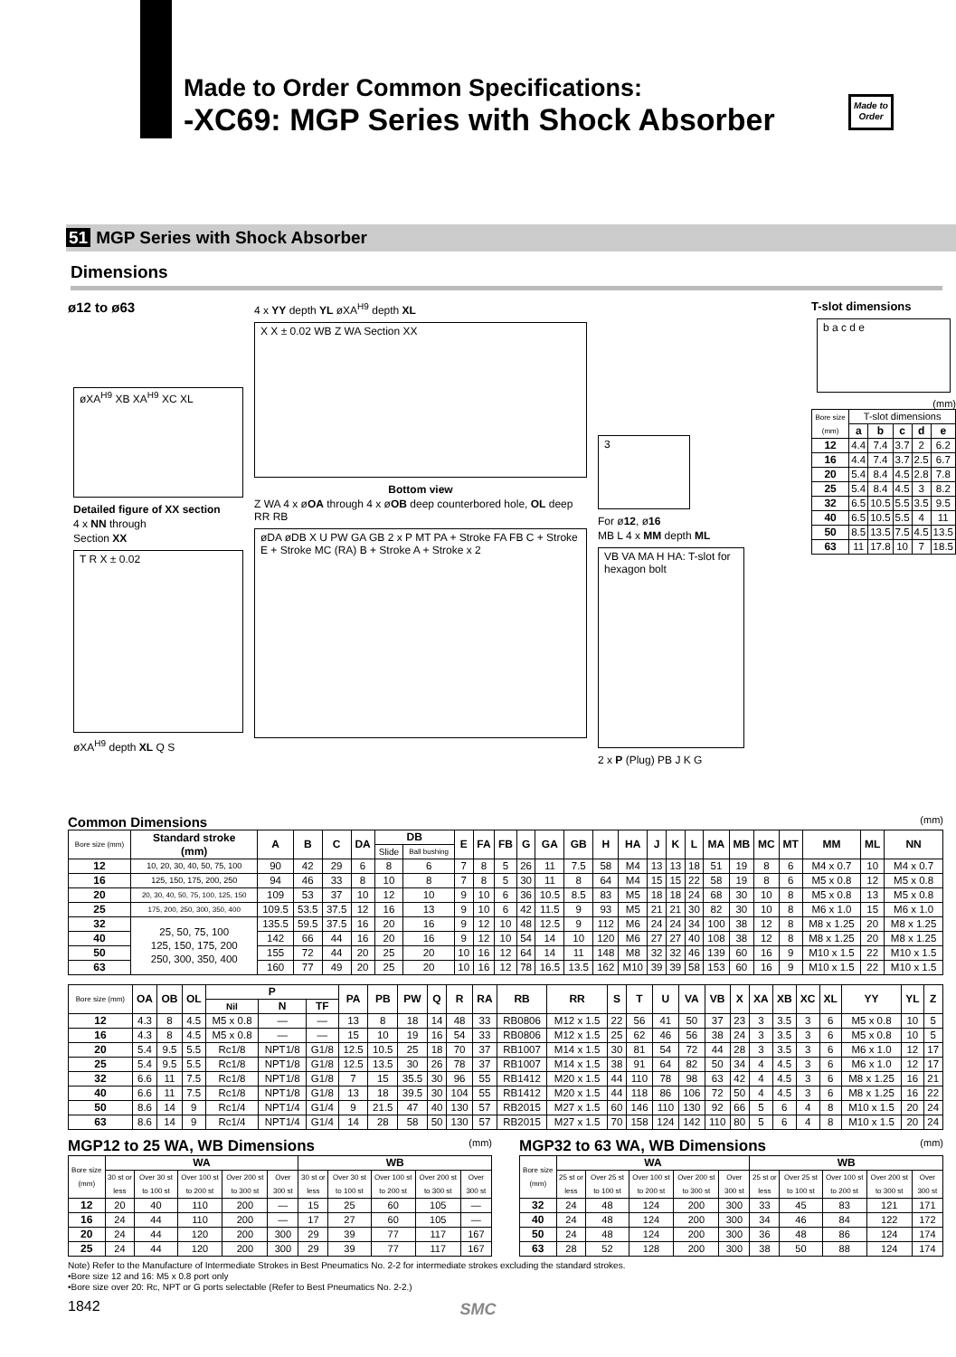Made to Order Common Specifications:
-XC69: MGP Series with Shock Absorber
Made to Order
51 MGP Series with Shock Absorber
Dimensions
ø12 to ø63
øXA<sup>H9</sup> XB XA<sup>H9</sup> XC XL
Detailed figure of XX section
4 x NN through
Section XX
T R X ± 0.02
øXA<sup>H9</sup> depth XL Q S
4 x YY depth YL øXA<sup>H9</sup> depth XL
X X ± 0.02 WB Z WA Section XX
Bottom view
Z WA 4 x øOA through 4 x øOB deep counterbored hole, OL deep RR RB
øDA øDB X U PW GA GB 2 x P MT PA + Stroke FA FB C + Stroke E + Stroke MC (RA) B + Stroke A + Stroke x 2
3
For ø12, ø16
MB L 4 x MM depth ML
VB VA MA H HA: T-slot for hexagon bolt
2 x P (Plug) PB J K G
T-slot dimensions
b a c d e
(mm)
| Bore size (mm) | T-slot dimensions | | | | |
| --- | --- | --- | --- | --- | --- |
| | a | b | c | d | e |
| 12 | 4.4 | 7.4 | 3.7 | 2 | 6.2 |
| 16 | 4.4 | 7.4 | 3.7 | 2.5 | 6.7 |
| 20 | 5.4 | 8.4 | 4.5 | 2.8 | 7.8 |
| 25 | 5.4 | 8.4 | 4.5 | 3 | 8.2 |
| 32 | 6.5 | 10.5 | 5.5 | 3.5 | 9.5 |
| 40 | 6.5 | 10.5 | 5.5 | 4 | 11 |
| 50 | 8.5 | 13.5 | 7.5 | 4.5 | 13.5 |
| 63 | 11 | 17.8 | 10 | 7 | 18.5 |
Common Dimensions (mm)
| Bore size (mm) | Standard stroke (mm) | A | B | C | DA | DB | | E | FA | FB | G | GA | GB | H | HA | J | K | L | MA | MB | MC | MT | MM | ML | NN |
| --- | --- | --- | --- | --- | --- | --- | --- | --- | --- | --- | --- | --- | --- | --- | --- | --- | --- | --- | --- | --- | --- | --- | --- | --- | --- |
| | | | | | | Slide | Ball bushing | | | | | | | | | | | | | | | | | | |
| 12 | 10, 20, 30, 40, 50, 75, 100 | 90 | 42 | 29 | 6 | 8 | 6 | 7 | 8 | 5 | 26 | 11 | 7.5 | 58 | M4 | 13 | 13 | 18 | 51 | 19 | 8 | 6 | M4 x 0.7 | 10 | M4 x 0.7 |
| 16 | 125, 150, 175, 200, 250 | 94 | 46 | 33 | 8 | 10 | 8 | 7 | 8 | 5 | 30 | 11 | 8 | 64 | M4 | 15 | 15 | 22 | 58 | 19 | 8 | 6 | M5 x 0.8 | 12 | M5 x 0.8 |
| 20 | 20, 30, 40, 50, 75, 100, 125, 150 | 109 | 53 | 37 | 10 | 12 | 10 | 9 | 10 | 6 | 36 | 10.5 | 8.5 | 83 | M5 | 18 | 18 | 24 | 68 | 30 | 10 | 8 | M5 x 0.8 | 13 | M5 x 0.8 |
| 25 | 175, 200, 250, 300, 350, 400 | 109.5 | 53.5 | 37.5 | 12 | 16 | 13 | 9 | 10 | 6 | 42 | 11.5 | 9 | 93 | M5 | 21 | 21 | 30 | 82 | 30 | 10 | 8 | M6 x 1.0 | 15 | M6 x 1.0 |
| 32 | 25, 50, 75, 100 125, 150, 175, 200 250, 300, 350, 400 | 135.5 | 59.5 | 37.5 | 16 | 20 | 16 | 9 | 12 | 10 | 48 | 12.5 | 9 | 112 | M6 | 24 | 24 | 34 | 100 | 38 | 12 | 8 | M8 x 1.25 | 20 | M8 x 1.25 |
| 40 | | 142 | 66 | 44 | 16 | 20 | 16 | 9 | 12 | 10 | 54 | 14 | 10 | 120 | M6 | 27 | 27 | 40 | 108 | 38 | 12 | 8 | M8 x 1.25 | 20 | M8 x 1.25 |
| 50 | | 155 | 72 | 44 | 20 | 25 | 20 | 10 | 16 | 12 | 64 | 14 | 11 | 148 | M8 | 32 | 32 | 46 | 139 | 60 | 16 | 9 | M10 x 1.5 | 22 | M10 x 1.5 |
| 63 | | 160 | 77 | 49 | 20 | 25 | 20 | 10 | 16 | 12 | 78 | 16.5 | 13.5 | 162 | M10 | 39 | 39 | 58 | 153 | 60 | 16 | 9 | M10 x 1.5 | 22 | M10 x 1.5 |
| Bore size (mm) | OA | OB | OL | P | | | PA | PB | PW | Q | R | RA | RB | RR | S | T | U | VA | VB | X | XA | XB | XC | XL | YY | YL | Z |
| --- | --- | --- | --- | --- | --- | --- | --- | --- | --- | --- | --- | --- | --- | --- | --- | --- | --- | --- | --- | --- | --- | --- | --- | --- | --- | --- | --- |
| | | | | Nil | N | TF | | | | | | | | | | | | | | | | | | | | | |
| 12 | 4.3 | 8 | 4.5 | M5 x 0.8 | — | — | 13 | 8 | 18 | 14 | 48 | 33 | RB0806 | M12 x 1.5 | 22 | 56 | 41 | 50 | 37 | 23 | 3 | 3.5 | 3 | 6 | M5 x 0.8 | 10 | 5 |
| 16 | 4.3 | 8 | 4.5 | M5 x 0.8 | — | — | 15 | 10 | 19 | 16 | 54 | 33 | RB0806 | M12 x 1.5 | 25 | 62 | 46 | 56 | 38 | 24 | 3 | 3.5 | 3 | 6 | M5 x 0.8 | 10 | 5 |
| 20 | 5.4 | 9.5 | 5.5 | Rc1/8 | NPT1/8 | G1/8 | 12.5 | 10.5 | 25 | 18 | 70 | 37 | RB1007 | M14 x 1.5 | 30 | 81 | 54 | 72 | 44 | 28 | 3 | 3.5 | 3 | 6 | M6 x 1.0 | 12 | 17 |
| 25 | 5.4 | 9.5 | 5.5 | Rc1/8 | NPT1/8 | G1/8 | 12.5 | 13.5 | 30 | 26 | 78 | 37 | RB1007 | M14 x 1.5 | 38 | 91 | 64 | 82 | 50 | 34 | 4 | 4.5 | 3 | 6 | M6 x 1.0 | 12 | 17 |
| 32 | 6.6 | 11 | 7.5 | Rc1/8 | NPT1/8 | G1/8 | 7 | 15 | 35.5 | 30 | 96 | 55 | RB1412 | M20 x 1.5 | 44 | 110 | 78 | 98 | 63 | 42 | 4 | 4.5 | 3 | 6 | M8 x 1.25 | 16 | 21 |
| 40 | 6.6 | 11 | 7.5 | Rc1/8 | NPT1/8 | G1/8 | 13 | 18 | 39.5 | 30 | 104 | 55 | RB1412 | M20 x 1.5 | 44 | 118 | 86 | 106 | 72 | 50 | 4 | 4.5 | 3 | 6 | M8 x 1.25 | 16 | 22 |
| 50 | 8.6 | 14 | 9 | Rc1/4 | NPT1/4 | G1/4 | 9 | 21.5 | 47 | 40 | 130 | 57 | RB2015 | M27 x 1.5 | 60 | 146 | 110 | 130 | 92 | 66 | 5 | 6 | 4 | 8 | M10 x 1.5 | 20 | 24 |
| 63 | 8.6 | 14 | 9 | Rc1/4 | NPT1/4 | G1/4 | 14 | 28 | 58 | 50 | 130 | 57 | RB2015 | M27 x 1.5 | 70 | 158 | 124 | 142 | 110 | 80 | 5 | 6 | 4 | 8 | M10 x 1.5 | 20 | 24 |
MGP12 to 25 WA, WB Dimensions (mm)
| Bore size (mm) | WA | | | | | WB | | | | |
| --- | --- | --- | --- | --- | --- | --- | --- | --- | --- | --- |
| | 30 st or less | Over 30 st to 100 st | Over 100 st to 200 st | Over 200 st to 300 st | Over 300 st | 30 st or less | Over 30 st to 100 st | Over 100 st to 200 st | Over 200 st to 300 st | Over 300 st |
| 12 | 20 | 40 | 110 | 200 | — | 15 | 25 | 60 | 105 | — |
| 16 | 24 | 44 | 110 | 200 | — | 17 | 27 | 60 | 105 | — |
| 20 | 24 | 44 | 120 | 200 | 300 | 29 | 39 | 77 | 117 | 167 |
| 25 | 24 | 44 | 120 | 200 | 300 | 29 | 39 | 77 | 117 | 167 |
MGP32 to 63 WA, WB Dimensions (mm)
| Bore size (mm) | WA | | | | | WB | | | | |
| --- | --- | --- | --- | --- | --- | --- | --- | --- | --- | --- |
| | 25 st or less | Over 25 st to 100 st | Over 100 st to 200 st | Over 200 st to 300 st | Over 300 st | 25 st or less | Over 25 st to 100 st | Over 100 st to 200 st | Over 200 st to 300 st | Over 300 st |
| 32 | 24 | 48 | 124 | 200 | 300 | 33 | 45 | 83 | 121 | 171 |
| 40 | 24 | 48 | 124 | 200 | 300 | 34 | 46 | 84 | 122 | 172 |
| 50 | 24 | 48 | 124 | 200 | 300 | 36 | 48 | 86 | 124 | 174 |
| 63 | 28 | 52 | 128 | 200 | 300 | 38 | 50 | 88 | 124 | 174 |
Note) Refer to the Manufacture of Intermediate Strokes in Best Pneumatics No. 2-2 for intermediate strokes excluding the standard strokes.
•Bore size 12 and 16: M5 x 0.8 port only
•Bore size over 20: Rc, NPT or G ports selectable (Refer to Best Pneumatics No. 2-2.)
1842
SMC